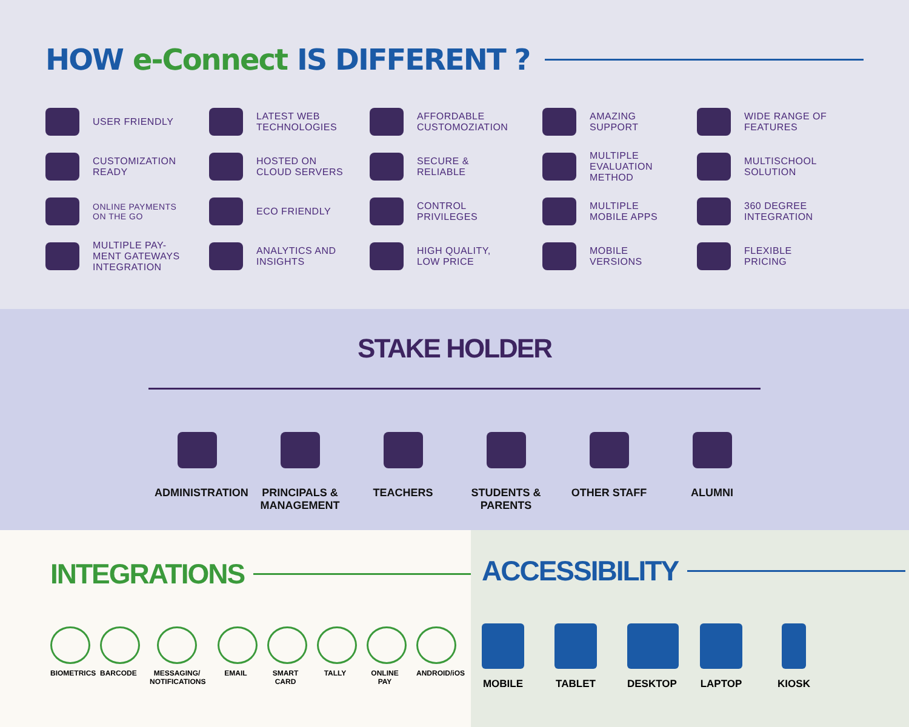HOW e-Connect IS DIFFERENT ?
USER FRIENDLY
LATEST WEB
TECHNOLOGIES
AFFORDABLE
CUSTOMOZIATION
AMAZING
SUPPORT
WIDE RANGE OF
FEATURES
CUSTOMIZATION
READY
HOSTED ON
CLOUD SERVERS
SECURE &
RELIABLE
MULTIPLE
EVALUATION
METHOD
MULTISCHOOL
SOLUTION
ONLINE PAYMENTS
ON THE GO
ECO FRIENDLY
CONTROL
PRIVILEGES
MULTIPLE
MOBILE APPS
360 DEGREE
INTEGRATION
MULTIPLE PAY-
MENT GATEWAYS
INTEGRATION
ANALYTICS AND
INSIGHTS
HIGH QUALITY,
LOW PRICE
MOBILE
VERSIONS
FLEXIBLE
PRICING
STAKE HOLDER
ADMINISTRATION
PRINCIPALS & MANAGEMENT
TEACHERS STUDENTS & PARENTS
OTHER STAFF ALUMNI
INTEGRATIONS
BIOMETRICS
BARCODE MESSAGING/ NOTIFICATIONS
EMAIL SMART CARD
TALLY ONLINE PAY
ANDROID/iOS
ACCESSIBILITY
MOBILE TABLET DESKTOP
LAPTOP KIOSK